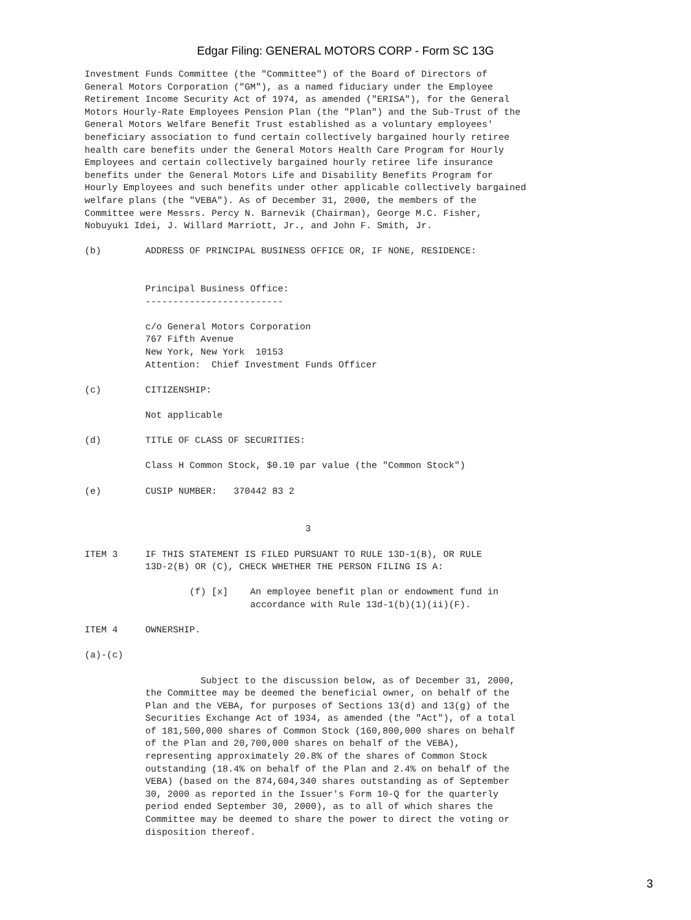Edgar Filing: GENERAL MOTORS CORP - Form SC 13G
Investment Funds Committee (the "Committee") of the Board of Directors of
General Motors Corporation ("GM"), as a named fiduciary under the Employee
Retirement Income Security Act of 1974, as amended ("ERISA"), for the General
Motors Hourly-Rate Employees Pension Plan (the "Plan") and the Sub-Trust of the
General Motors Welfare Benefit Trust established as a voluntary employees'
beneficiary association to fund certain collectively bargained hourly retiree
health care benefits under the General Motors Health Care Program for Hourly
Employees and certain collectively bargained hourly retiree life insurance
benefits under the General Motors Life and Disability Benefits Program for
Hourly Employees and such benefits under other applicable collectively bargained
welfare plans (the "VEBA"). As of December 31, 2000, the members of the
Committee were Messrs. Percy N. Barnevik (Chairman), George M.C. Fisher,
Nobuyuki Idei, J. Willard Marriott, Jr., and John F. Smith, Jr.

(b)        ADDRESS OF PRINCIPAL BUSINESS OFFICE OR, IF NONE, RESIDENCE:


           Principal Business Office:
           -------------------------

           c/o General Motors Corporation
           767 Fifth Avenue
           New York, New York  10153
           Attention:  Chief Investment Funds Officer

(c)        CITIZENSHIP:

           Not applicable

(d)        TITLE OF CLASS OF SECURITIES:

           Class H Common Stock, $0.10 par value (the "Common Stock")

(e)        CUSIP NUMBER:   370442 83 2


                                        3

ITEM 3     IF THIS STATEMENT IS FILED PURSUANT TO RULE 13D-1(B), OR RULE
           13D-2(B) OR (C), CHECK WHETHER THE PERSON FILING IS A:

                   (f) [x]    An employee benefit plan or endowment fund in
                              accordance with Rule 13d-1(b)(1)(ii)(F).

ITEM 4     OWNERSHIP.

(a)-(c)

                     Subject to the discussion below, as of December 31, 2000,
           the Committee may be deemed the beneficial owner, on behalf of the
           Plan and the VEBA, for purposes of Sections 13(d) and 13(g) of the
           Securities Exchange Act of 1934, as amended (the "Act"), of a total
           of 181,500,000 shares of Common Stock (160,800,000 shares on behalf
           of the Plan and 20,700,000 shares on behalf of the VEBA),
           representing approximately 20.8% of the shares of Common Stock
           outstanding (18.4% on behalf of the Plan and 2.4% on behalf of the
           VEBA) (based on the 874,604,340 shares outstanding as of September
           30, 2000 as reported in the Issuer's Form 10-Q for the quarterly
           period ended September 30, 2000), as to all of which shares the
           Committee may be deemed to share the power to direct the voting or
           disposition thereof.
3